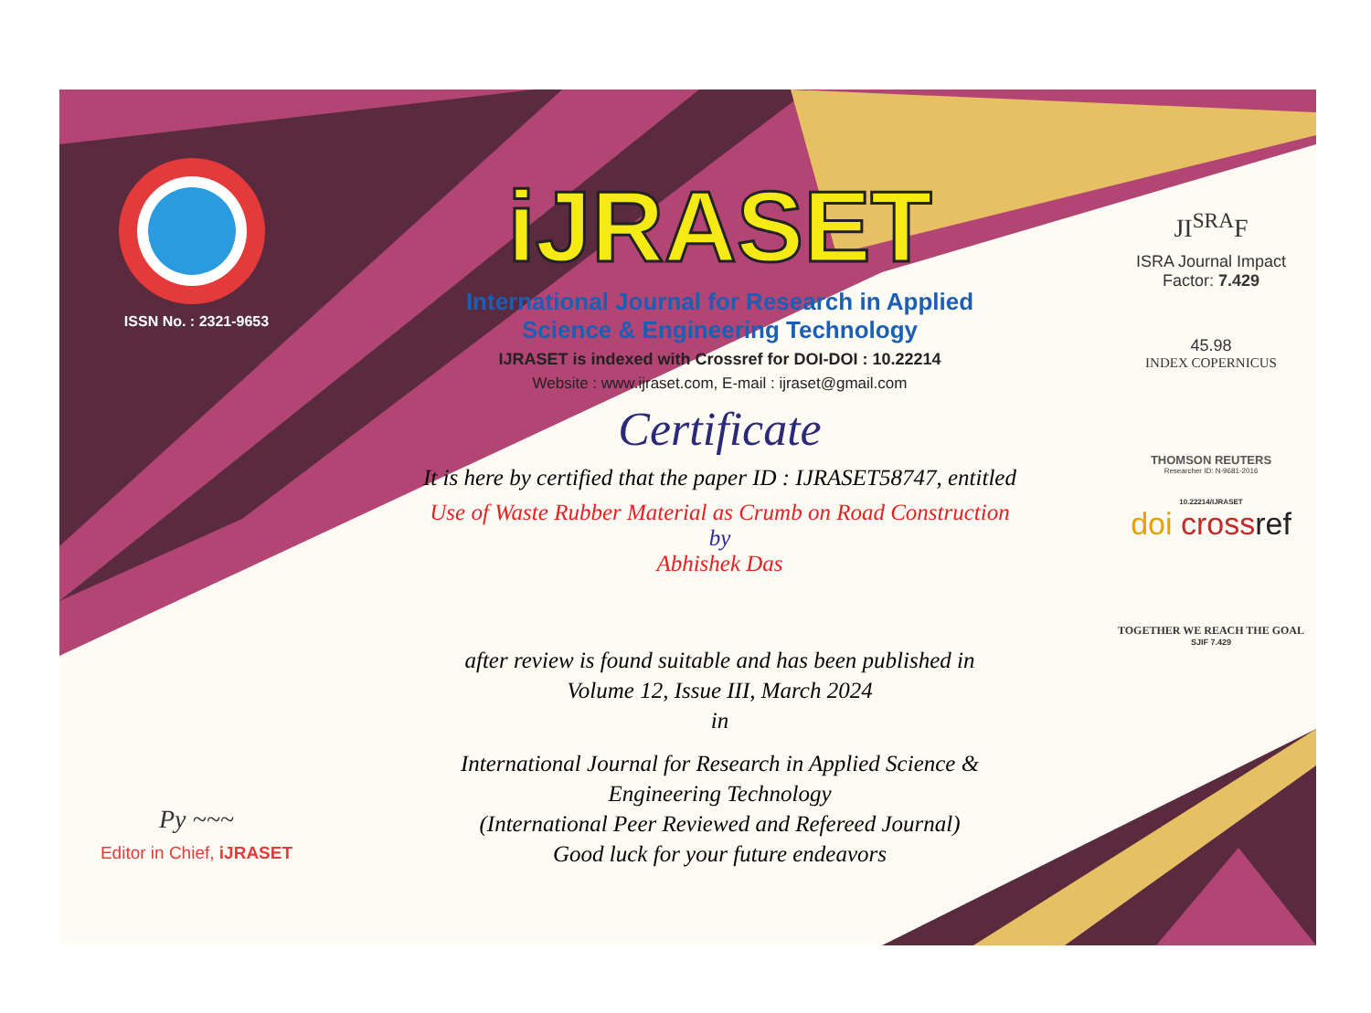ISSN No. : 2321-9653
Py ~~~
Editor in Chief, iJRASET
iJRASET
International Journal for Research in Applied
Science & Engineering Technology
IJRASET is indexed with Crossref for DOI-DOI : 10.22214
Website : www.ijraset.com, E-mail : ijraset@gmail.com
Certificate
It is here by certified that the paper ID : IJRASET58747, entitled
Use of Waste Rubber Material as Crumb on Road Construction
by
Abhishek Das
after review is found suitable and has been published in
Volume 12, Issue III, March 2024
in
International Journal for Research in Applied Science &
Engineering Technology
(International Peer Reviewed and Refereed Journal)
Good luck for your future endeavors
JI<sup>SRA</sup>F
ISRA Journal Impact
Factor: 7.429
45.98
INDEX COPERNICUS
THOMSON REUTERS
Researcher ID: N-9681-2016
10.22214/IJRASET
doi cross ref
TOGETHER WE REACH THE GOAL
SJIF 7.429